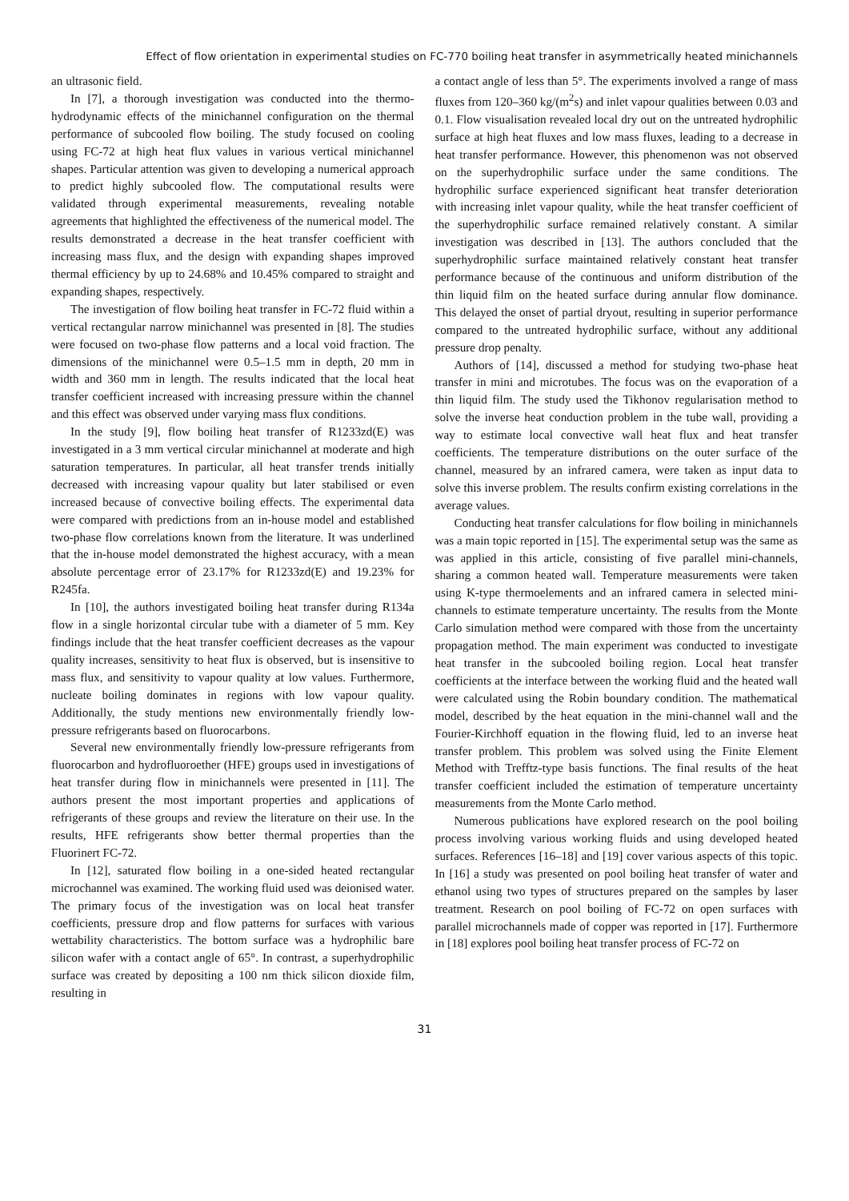Effect of flow orientation in experimental studies on FC-770 boiling heat transfer in asymmetrically heated minichannels
an ultrasonic field.
In [7], a thorough investigation was conducted into the thermo-hydrodynamic effects of the minichannel configuration on the thermal performance of subcooled flow boiling. The study focused on cooling using FC-72 at high heat flux values in various vertical minichannel shapes. Particular attention was given to developing a numerical approach to predict highly subcooled flow. The computational results were validated through experimental measurements, revealing notable agreements that highlighted the effectiveness of the numerical model. The results demonstrated a decrease in the heat transfer coefficient with increasing mass flux, and the design with expanding shapes improved thermal efficiency by up to 24.68% and 10.45% compared to straight and expanding shapes, respectively.
The investigation of flow boiling heat transfer in FC-72 fluid within a vertical rectangular narrow minichannel was presented in [8]. The studies were focused on two-phase flow patterns and a local void fraction. The dimensions of the minichannel were 0.5–1.5 mm in depth, 20 mm in width and 360 mm in length. The results indicated that the local heat transfer coefficient increased with increasing pressure within the channel and this effect was observed under varying mass flux conditions.
In the study [9], flow boiling heat transfer of R1233zd(E) was investigated in a 3 mm vertical circular minichannel at moderate and high saturation temperatures. In particular, all heat transfer trends initially decreased with increasing vapour quality but later stabilised or even increased because of convective boiling effects. The experimental data were compared with predictions from an in-house model and established two-phase flow correlations known from the literature. It was underlined that the in-house model demonstrated the highest accuracy, with a mean absolute percentage error of 23.17% for R1233zd(E) and 19.23% for R245fa.
In [10], the authors investigated boiling heat transfer during R134a flow in a single horizontal circular tube with a diameter of 5 mm. Key findings include that the heat transfer coefficient decreases as the vapour quality increases, sensitivity to heat flux is observed, but is insensitive to mass flux, and sensitivity to vapour quality at low values. Furthermore, nucleate boiling dominates in regions with low vapour quality. Additionally, the study mentions new environmentally friendly low-pressure refrigerants based on fluorocarbons.
Several new environmentally friendly low-pressure refrigerants from fluorocarbon and hydrofluoroether (HFE) groups used in investigations of heat transfer during flow in minichannels were presented in [11]. The authors present the most important properties and applications of refrigerants of these groups and review the literature on their use. In the results, HFE refrigerants show better thermal properties than the Fluorinert FC-72.
In [12], saturated flow boiling in a one-sided heated rectangular microchannel was examined. The working fluid used was deionised water. The primary focus of the investigation was on local heat transfer coefficients, pressure drop and flow patterns for surfaces with various wettability characteristics. The bottom surface was a hydrophilic bare silicon wafer with a contact angle of 65°. In contrast, a superhydrophilic surface was created by depositing a 100 nm thick silicon dioxide film, resulting in
a contact angle of less than 5°. The experiments involved a range of mass fluxes from 120–360 kg/(m<sup>2</sup>s) and inlet vapour qualities between 0.03 and 0.1. Flow visualisation revealed local dry out on the untreated hydrophilic surface at high heat fluxes and low mass fluxes, leading to a decrease in heat transfer performance. However, this phenomenon was not observed on the superhydrophilic surface under the same conditions. The hydrophilic surface experienced significant heat transfer deterioration with increasing inlet vapour quality, while the heat transfer coefficient of the superhydrophilic surface remained relatively constant. A similar investigation was described in [13]. The authors concluded that the superhydrophilic surface maintained relatively constant heat transfer performance because of the continuous and uniform distribution of the thin liquid film on the heated surface during annular flow dominance. This delayed the onset of partial dryout, resulting in superior performance compared to the untreated hydrophilic surface, without any additional pressure drop penalty.
Authors of [14], discussed a method for studying two-phase heat transfer in mini and microtubes. The focus was on the evaporation of a thin liquid film. The study used the Tikhonov regularisation method to solve the inverse heat conduction problem in the tube wall, providing a way to estimate local convective wall heat flux and heat transfer coefficients. The temperature distributions on the outer surface of the channel, measured by an infrared camera, were taken as input data to solve this inverse problem. The results confirm existing correlations in the average values.
Conducting heat transfer calculations for flow boiling in minichannels was a main topic reported in [15]. The experimental setup was the same as was applied in this article, consisting of five parallel mini-channels, sharing a common heated wall. Temperature measurements were taken using K-type thermoelements and an infrared camera in selected mini-channels to estimate temperature uncertainty. The results from the Monte Carlo simulation method were compared with those from the uncertainty propagation method. The main experiment was conducted to investigate heat transfer in the subcooled boiling region. Local heat transfer coefficients at the interface between the working fluid and the heated wall were calculated using the Robin boundary condition. The mathematical model, described by the heat equation in the mini-channel wall and the Fourier-Kirchhoff equation in the flowing fluid, led to an inverse heat transfer problem. This problem was solved using the Finite Element Method with Trefftz-type basis functions. The final results of the heat transfer coefficient included the estimation of temperature uncertainty measurements from the Monte Carlo method.
Numerous publications have explored research on the pool boiling process involving various working fluids and using developed heated surfaces. References [16–18] and [19] cover various aspects of this topic. In [16] a study was presented on pool boiling heat transfer of water and ethanol using two types of structures prepared on the samples by laser treatment. Research on pool boiling of FC-72 on open surfaces with parallel microchannels made of copper was reported in [17]. Furthermore in [18] explores pool boiling heat transfer process of FC-72 on
31